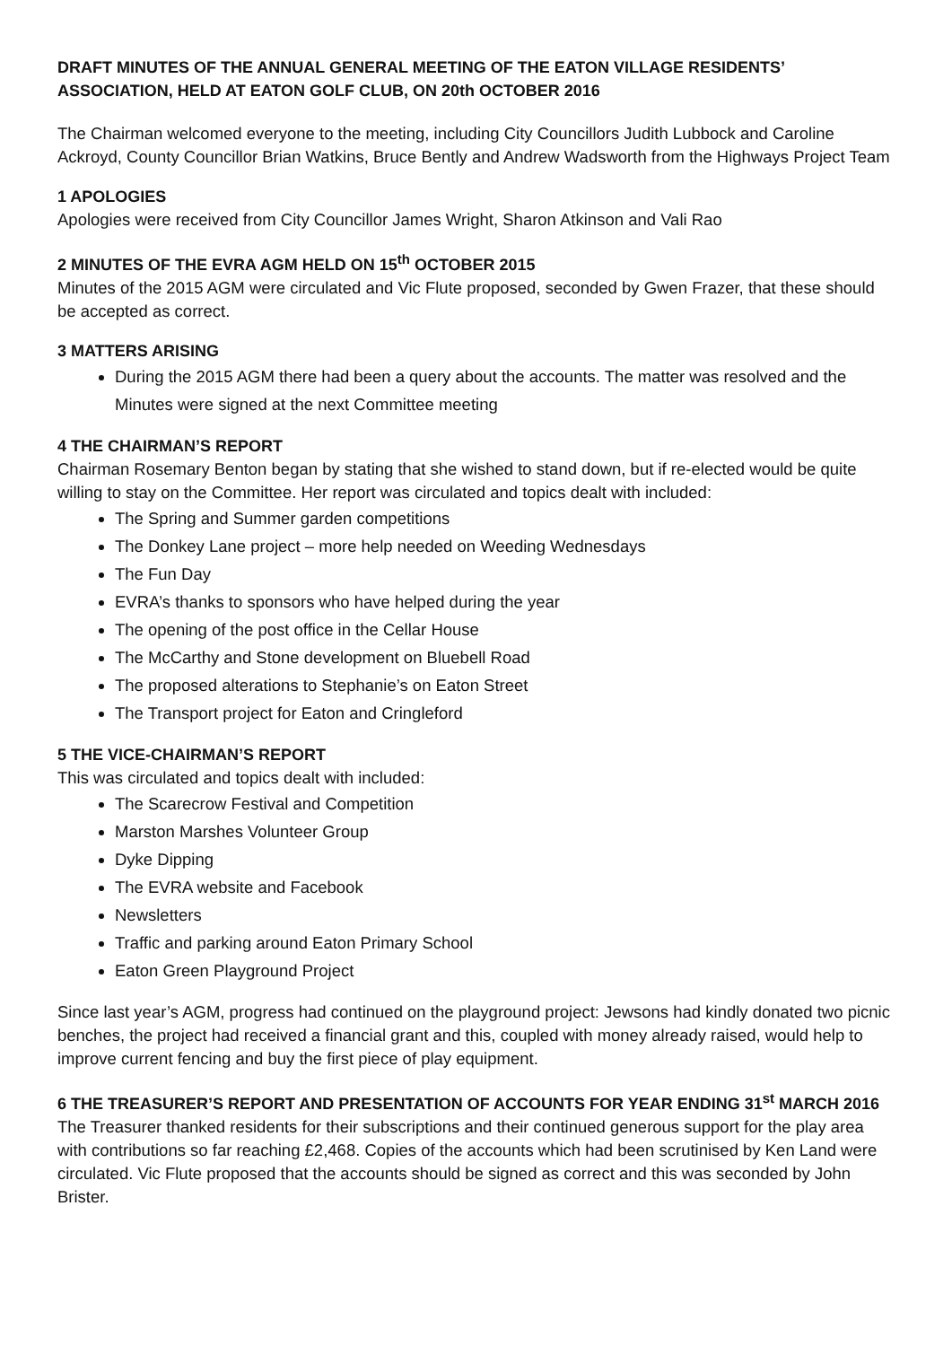DRAFT MINUTES OF THE ANNUAL GENERAL MEETING OF THE EATON VILLAGE RESIDENTS’ ASSOCIATION, HELD AT EATON GOLF CLUB, ON 20th OCTOBER 2016
The Chairman welcomed everyone to the meeting, including City Councillors Judith Lubbock and Caroline Ackroyd, County Councillor Brian Watkins, Bruce Bently and Andrew Wadsworth from the Highways Project Team
1 APOLOGIES
Apologies were received from City Councillor James Wright, Sharon Atkinson and Vali Rao
2 MINUTES OF THE EVRA AGM HELD ON 15<sup>th</sup> OCTOBER 2015
Minutes of the 2015 AGM were circulated and Vic Flute proposed, seconded by Gwen Frazer, that these should be accepted as correct.
3 MATTERS ARISING
During the 2015 AGM there had been a query about the accounts. The matter was resolved and the Minutes were signed at the next Committee meeting
4 THE CHAIRMAN’S REPORT
Chairman Rosemary Benton began by stating that she wished to stand down, but if re-elected would be quite willing to stay on the Committee. Her report was circulated and topics dealt with included:
The Spring and Summer garden competitions
The Donkey Lane project – more help needed on Weeding Wednesdays
The Fun Day
EVRA’s thanks to sponsors who have helped during the year
The opening of the post office in the Cellar House
The McCarthy and Stone development on Bluebell Road
The proposed alterations to Stephanie’s on Eaton Street
The Transport project for Eaton and Cringleford
5 THE VICE-CHAIRMAN’S REPORT
This was circulated and topics dealt with included:
The Scarecrow Festival and Competition
Marston Marshes Volunteer Group
Dyke Dipping
The EVRA website and Facebook
Newsletters
Traffic and parking around Eaton Primary School
Eaton Green Playground Project
Since last year’s AGM, progress had continued on the playground project: Jewsons had kindly donated two picnic benches, the project had received a financial grant and this, coupled with money already raised, would help to improve current fencing and buy the first piece of play equipment.
6 THE TREASURER’S REPORT AND PRESENTATION OF ACCOUNTS FOR YEAR ENDING 31<sup>st</sup> MARCH 2016
The Treasurer thanked residents for their subscriptions and their continued generous support for the play area with contributions so far reaching £2,468. Copies of the accounts which had been scrutinised by Ken Land were circulated. Vic Flute proposed that the accounts should be signed as correct and this was seconded by John Brister.